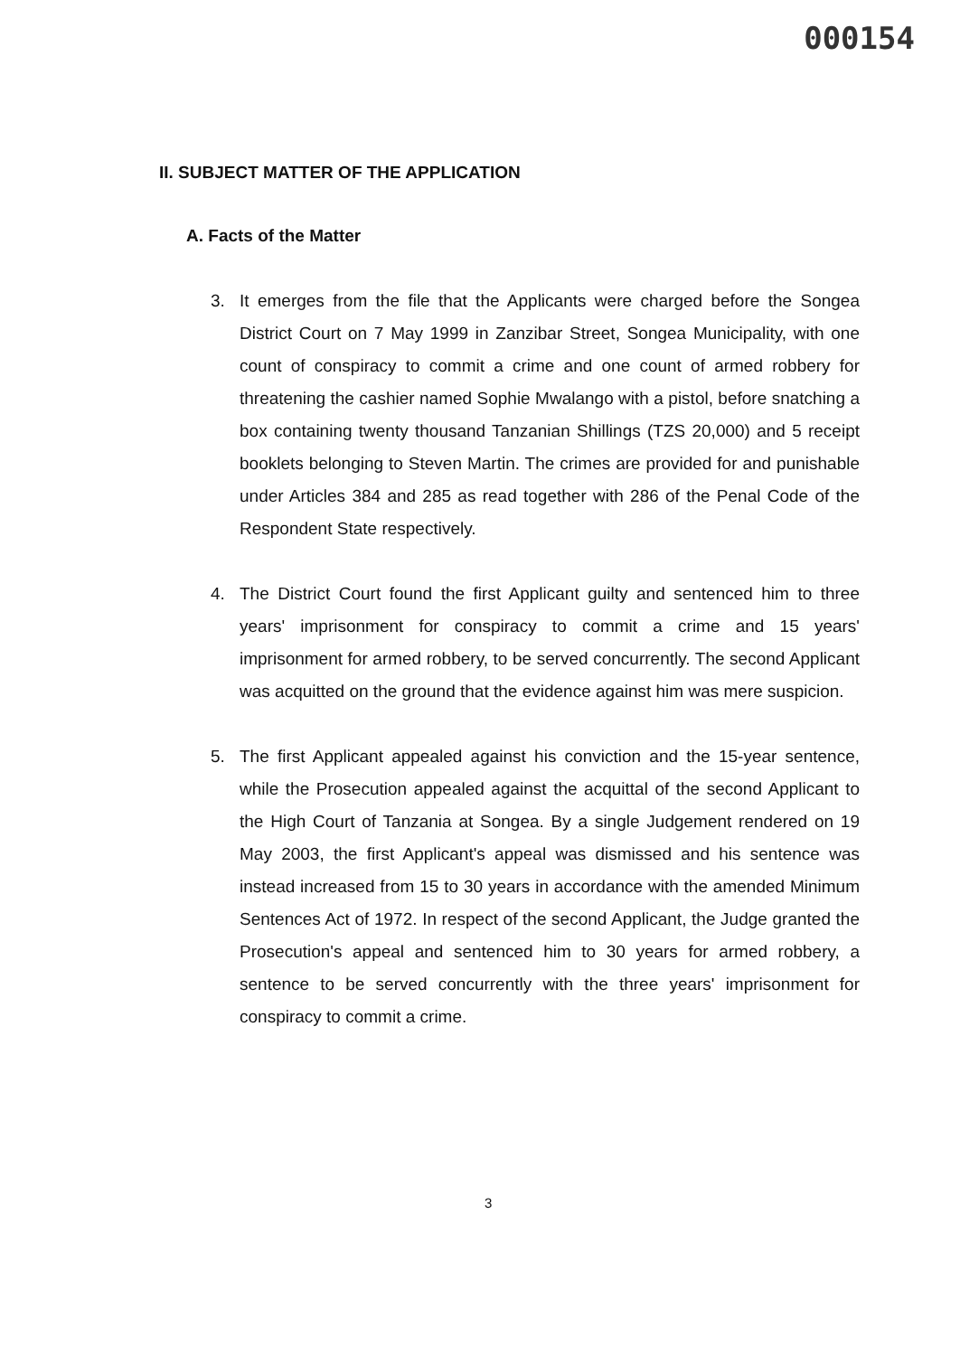000154
II. SUBJECT MATTER OF THE APPLICATION
A. Facts of the Matter
3. It emerges from the file that the Applicants were charged before the Songea District Court on 7 May 1999 in Zanzibar Street, Songea Municipality, with one count of conspiracy to commit a crime and one count of armed robbery for threatening the cashier named Sophie Mwalango with a pistol, before snatching a box containing twenty thousand Tanzanian Shillings (TZS 20,000) and 5 receipt booklets belonging to Steven Martin. The crimes are provided for and punishable under Articles 384 and 285 as read together with 286 of the Penal Code of the Respondent State respectively.
4. The District Court found the first Applicant guilty and sentenced him to three years' imprisonment for conspiracy to commit a crime and 15 years' imprisonment for armed robbery, to be served concurrently. The second Applicant was acquitted on the ground that the evidence against him was mere suspicion.
5. The first Applicant appealed against his conviction and the 15-year sentence, while the Prosecution appealed against the acquittal of the second Applicant to the High Court of Tanzania at Songea. By a single Judgement rendered on 19 May 2003, the first Applicant's appeal was dismissed and his sentence was instead increased from 15 to 30 years in accordance with the amended Minimum Sentences Act of 1972. In respect of the second Applicant, the Judge granted the Prosecution's appeal and sentenced him to 30 years for armed robbery, a sentence to be served concurrently with the three years' imprisonment for conspiracy to commit a crime.
3